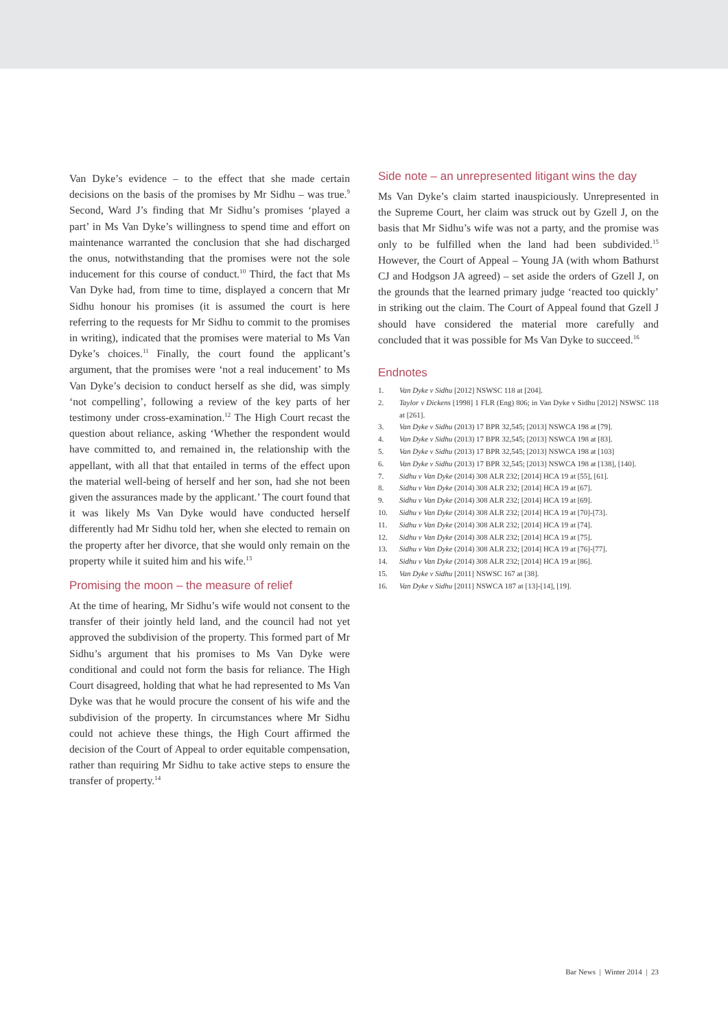Van Dyke’s evidence – to the effect that she made certain decisions on the basis of the promises by Mr Sidhu – was true.<sup>9</sup> Second, Ward J’s finding that Mr Sidhu’s promises ‘played a part’ in Ms Van Dyke’s willingness to spend time and effort on maintenance warranted the conclusion that she had discharged the onus, notwithstanding that the promises were not the sole inducement for this course of conduct.<sup>10</sup> Third, the fact that Ms Van Dyke had, from time to time, displayed a concern that Mr Sidhu honour his promises (it is assumed the court is here referring to the requests for Mr Sidhu to commit to the promises in writing), indicated that the promises were material to Ms Van Dyke’s choices.<sup>11</sup> Finally, the court found the applicant’s argument, that the promises were ‘not a real inducement’ to Ms Van Dyke’s decision to conduct herself as she did, was simply ‘not compelling’, following a review of the key parts of her testimony under cross-examination.<sup>12</sup> The High Court recast the question about reliance, asking ‘Whether the respondent would have committed to, and remained in, the relationship with the appellant, with all that that entailed in terms of the effect upon the material well-being of herself and her son, had she not been given the assurances made by the applicant.’ The court found that it was likely Ms Van Dyke would have conducted herself differently had Mr Sidhu told her, when she elected to remain on the property after her divorce, that she would only remain on the property while it suited him and his wife.<sup>13</sup>
Promising the moon – the measure of relief
At the time of hearing, Mr Sidhu’s wife would not consent to the transfer of their jointly held land, and the council had not yet approved the subdivision of the property. This formed part of Mr Sidhu’s argument that his promises to Ms Van Dyke were conditional and could not form the basis for reliance. The High Court disagreed, holding that what he had represented to Ms Van Dyke was that he would procure the consent of his wife and the subdivision of the property. In circumstances where Mr Sidhu could not achieve these things, the High Court affirmed the decision of the Court of Appeal to order equitable compensation, rather than requiring Mr Sidhu to take active steps to ensure the transfer of property.<sup>14</sup>
Side note – an unrepresented litigant wins the day
Ms Van Dyke’s claim started inauspiciously. Unrepresented in the Supreme Court, her claim was struck out by Gzell J, on the basis that Mr Sidhu’s wife was not a party, and the promise was only to be fulfilled when the land had been subdivided.<sup>15</sup> However, the Court of Appeal – Young JA (with whom Bathurst CJ and Hodgson JA agreed) – set aside the orders of Gzell J, on the grounds that the learned primary judge ‘reacted too quickly’ in striking out the claim. The Court of Appeal found that Gzell J should have considered the material more carefully and concluded that it was possible for Ms Van Dyke to succeed.<sup>16</sup>
Endnotes
1. Van Dyke v Sidhu [2012] NSWSC 118 at [204].
2. Taylor v Dickens [1998] 1 FLR (Eng) 806; in Van Dyke v Sidhu [2012] NSWSC 118 at [261].
3. Van Dyke v Sidhu (2013) 17 BPR 32,545; [2013] NSWCA 198 at [79].
4. Van Dyke v Sidhu (2013) 17 BPR 32,545; [2013] NSWCA 198 at [83].
5. Van Dyke v Sidhu (2013) 17 BPR 32,545; [2013] NSWCA 198 at [103]
6. Van Dyke v Sidhu (2013) 17 BPR 32,545; [2013] NSWCA 198 at [138], [140].
7. Sidhu v Van Dyke (2014) 308 ALR 232; [2014] HCA 19 at [55], [61].
8. Sidhu v Van Dyke (2014) 308 ALR 232; [2014] HCA 19 at [67].
9. Sidhu v Van Dyke (2014) 308 ALR 232; [2014] HCA 19 at [69].
10. Sidhu v Van Dyke (2014) 308 ALR 232; [2014] HCA 19 at [70]-[73].
11. Sidhu v Van Dyke (2014) 308 ALR 232; [2014] HCA 19 at [74].
12. Sidhu v Van Dyke (2014) 308 ALR 232; [2014] HCA 19 at [75].
13. Sidhu v Van Dyke (2014) 308 ALR 232; [2014] HCA 19 at [76]-[77].
14. Sidhu v Van Dyke (2014) 308 ALR 232; [2014] HCA 19 at [86].
15. Van Dyke v Sidhu [2011] NSWSC 167 at [38].
16. Van Dyke v Sidhu [2011] NSWCA 187 at [13]-[14], [19].
Bar News | Winter 2014 | 23